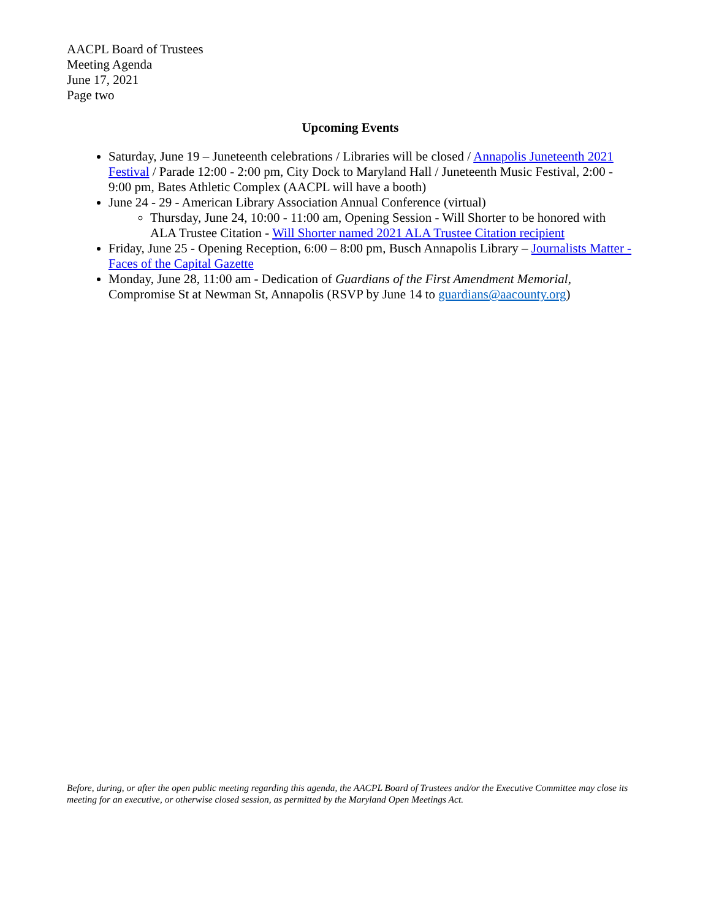AACPL Board of Trustees
Meeting Agenda
June 17, 2021
Page two
Upcoming Events
Saturday, June 19 – Juneteenth celebrations / Libraries will be closed / Annapolis Juneteenth 2021 Festival / Parade 12:00 - 2:00 pm, City Dock to Maryland Hall / Juneteenth Music Festival, 2:00 - 9:00 pm, Bates Athletic Complex (AACPL will have a booth)
June 24 - 29 - American Library Association Annual Conference (virtual)
Thursday, June 24, 10:00 - 11:00 am, Opening Session - Will Shorter to be honored with ALA Trustee Citation - Will Shorter named 2021 ALA Trustee Citation recipient
Friday, June 25 - Opening Reception, 6:00 – 8:00 pm, Busch Annapolis Library – Journalists Matter - Faces of the Capital Gazette
Monday, June 28, 11:00 am - Dedication of Guardians of the First Amendment Memorial, Compromise St at Newman St, Annapolis (RSVP by June 14 to guardians@aacounty.org)
Before, during, or after the open public meeting regarding this agenda, the AACPL Board of Trustees and/or the Executive Committee may close its meeting for an executive, or otherwise closed session, as permitted by the Maryland Open Meetings Act.